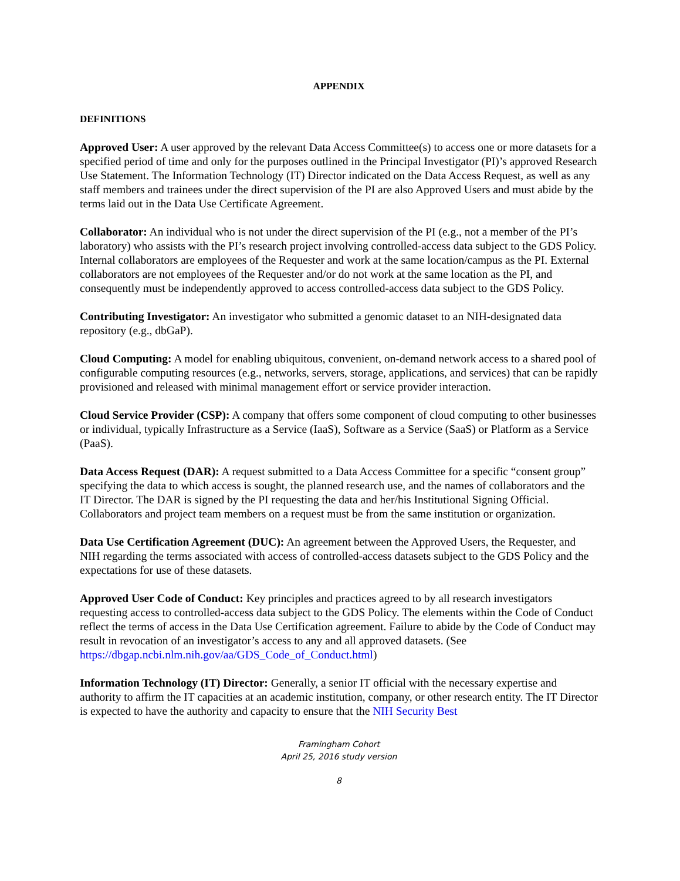APPENDIX
DEFINITIONS
Approved User: A user approved by the relevant Data Access Committee(s) to access one or more datasets for a specified period of time and only for the purposes outlined in the Principal Investigator (PI)’s approved Research Use Statement. The Information Technology (IT) Director indicated on the Data Access Request, as well as any staff members and trainees under the direct supervision of the PI are also Approved Users and must abide by the terms laid out in the Data Use Certificate Agreement.
Collaborator: An individual who is not under the direct supervision of the PI (e.g., not a member of the PI’s laboratory) who assists with the PI’s research project involving controlled-access data subject to the GDS Policy. Internal collaborators are employees of the Requester and work at the same location/campus as the PI. External collaborators are not employees of the Requester and/or do not work at the same location as the PI, and consequently must be independently approved to access controlled-access data subject to the GDS Policy.
Contributing Investigator: An investigator who submitted a genomic dataset to an NIH-designated data repository (e.g., dbGaP).
Cloud Computing: A model for enabling ubiquitous, convenient, on-demand network access to a shared pool of configurable computing resources (e.g., networks, servers, storage, applications, and services) that can be rapidly provisioned and released with minimal management effort or service provider interaction.
Cloud Service Provider (CSP): A company that offers some component of cloud computing to other businesses or individual, typically Infrastructure as a Service (IaaS), Software as a Service (SaaS) or Platform as a Service (PaaS).
Data Access Request (DAR): A request submitted to a Data Access Committee for a specific “consent group” specifying the data to which access is sought, the planned research use, and the names of collaborators and the IT Director. The DAR is signed by the PI requesting the data and her/his Institutional Signing Official. Collaborators and project team members on a request must be from the same institution or organization.
Data Use Certification Agreement (DUC): An agreement between the Approved Users, the Requester, and NIH regarding the terms associated with access of controlled-access datasets subject to the GDS Policy and the expectations for use of these datasets.
Approved User Code of Conduct: Key principles and practices agreed to by all research investigators requesting access to controlled-access data subject to the GDS Policy. The elements within the Code of Conduct reflect the terms of access in the Data Use Certification agreement. Failure to abide by the Code of Conduct may result in revocation of an investigator’s access to any and all approved datasets. (See https://dbgap.ncbi.nlm.nih.gov/aa/GDS_Code_of_Conduct.html)
Information Technology (IT) Director: Generally, a senior IT official with the necessary expertise and authority to affirm the IT capacities at an academic institution, company, or other research entity. The IT Director is expected to have the authority and capacity to ensure that the NIH Security Best
Framingham Cohort
April 25, 2016 study version
8